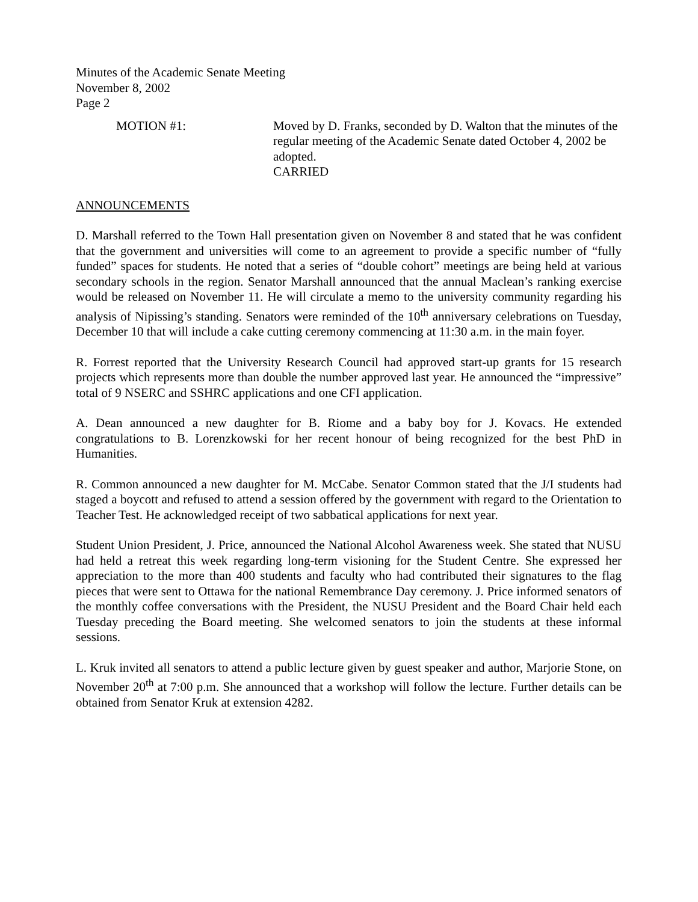Minutes of the Academic Senate Meeting
November 8, 2002
Page 2
MOTION #1: Moved by D. Franks, seconded by D. Walton that the minutes of the regular meeting of the Academic Senate dated October 4, 2002 be adopted.
CARRIED
ANNOUNCEMENTS
D. Marshall referred to the Town Hall presentation given on November 8 and stated that he was confident that the government and universities will come to an agreement to provide a specific number of “fully funded” spaces for students. He noted that a series of “double cohort” meetings are being held at various secondary schools in the region. Senator Marshall announced that the annual Maclean’s ranking exercise would be released on November 11. He will circulate a memo to the university community regarding his analysis of Nipissing’s standing. Senators were reminded of the 10<sup>th</sup> anniversary celebrations on Tuesday, December 10 that will include a cake cutting ceremony commencing at 11:30 a.m. in the main foyer.
R. Forrest reported that the University Research Council had approved start-up grants for 15 research projects which represents more than double the number approved last year. He announced the “impressive” total of 9 NSERC and SSHRC applications and one CFI application.
A. Dean announced a new daughter for B. Riome and a baby boy for J. Kovacs. He extended congratulations to B. Lorenzkowski for her recent honour of being recognized for the best PhD in Humanities.
R. Common announced a new daughter for M. McCabe. Senator Common stated that the J/I students had staged a boycott and refused to attend a session offered by the government with regard to the Orientation to Teacher Test. He acknowledged receipt of two sabbatical applications for next year.
Student Union President, J. Price, announced the National Alcohol Awareness week. She stated that NUSU had held a retreat this week regarding long-term visioning for the Student Centre. She expressed her appreciation to the more than 400 students and faculty who had contributed their signatures to the flag pieces that were sent to Ottawa for the national Remembrance Day ceremony. J. Price informed senators of the monthly coffee conversations with the President, the NUSU President and the Board Chair held each Tuesday preceding the Board meeting. She welcomed senators to join the students at these informal sessions.
L. Kruk invited all senators to attend a public lecture given by guest speaker and author, Marjorie Stone, on November 20<sup>th</sup> at 7:00 p.m. She announced that a workshop will follow the lecture. Further details can be obtained from Senator Kruk at extension 4282.